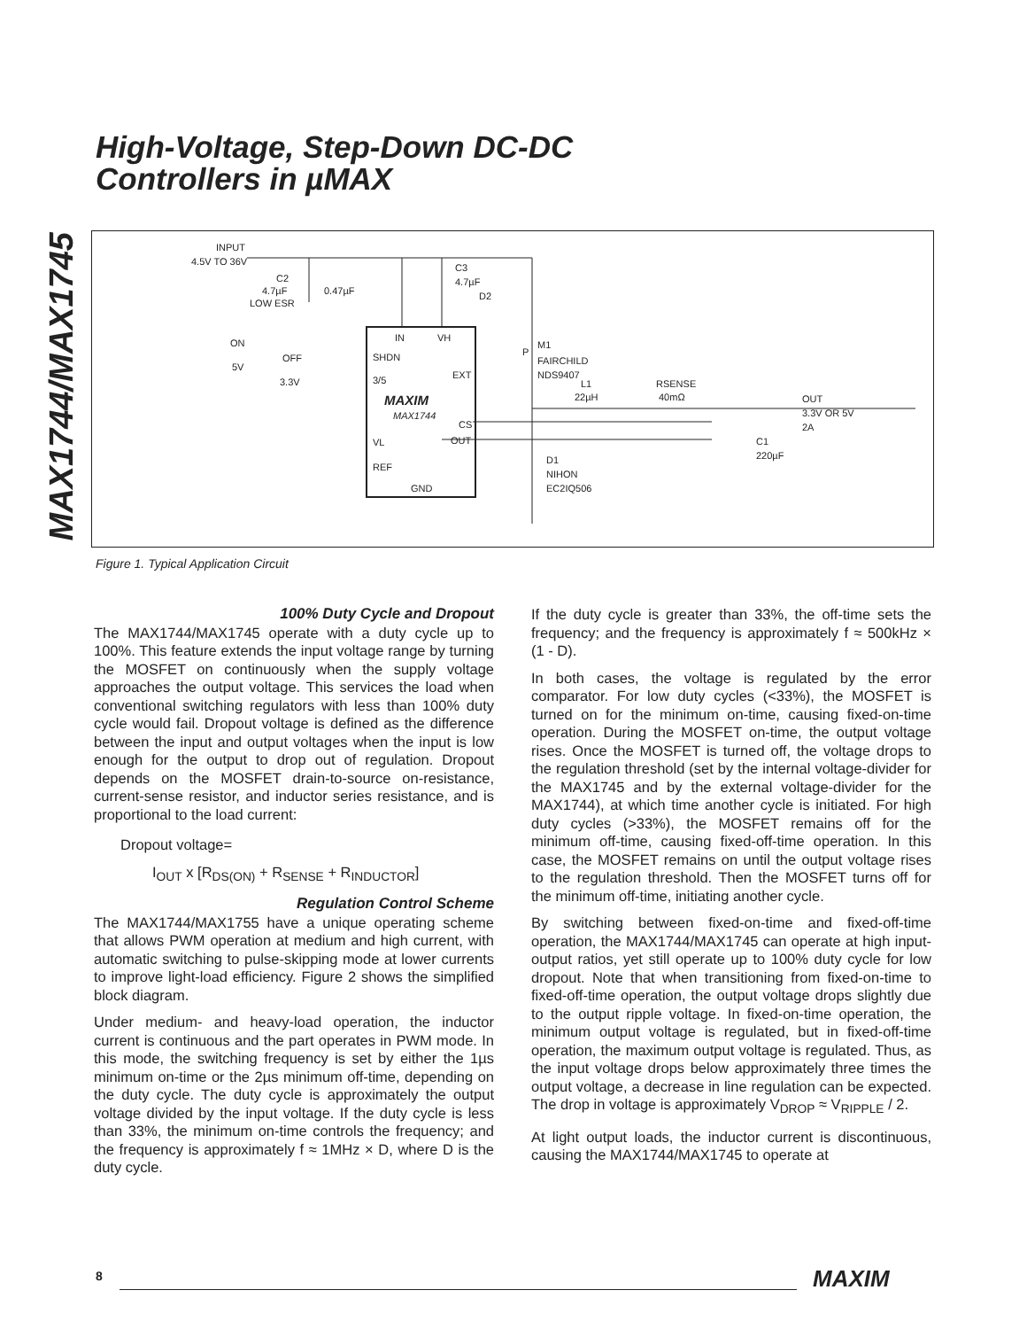MAX1744/MAX1745
High-Voltage, Step-Down DC-DC
Controllers in µMAX
INPUT
4.5V TO 36V
C2
4.7µF
LOW ESR
0.47µF
C3
4.7µF
D2
IN
VH
ON
OFF
5V
3.3V
SHDN
3/5
EXT
MAXIM
MAX1744
CS
OUT
VL
REF
GND
P
M1
FAIRCHILD
NDS9407
L1
22µH
RSENSE
40mΩ
OUT
3.3V OR 5V
2A
C1
220µF
D1
NIHON
EC2IQ506
Figure 1. Typical Application Circuit
100% Duty Cycle and Dropout
The MAX1744/MAX1745 operate with a duty cycle up to 100%. This feature extends the input voltage range by turning the MOSFET on continuously when the supply voltage approaches the output voltage. This services the load when conventional switching regulators with less than 100% duty cycle would fail. Dropout voltage is defined as the difference between the input and output voltages when the input is low enough for the output to drop out of regulation. Dropout depends on the MOSFET drain-to-source on-resistance, current-sense resistor, and inductor series resistance, and is proportional to the load current:
Dropout voltage=
I<sub>OUT</sub> x [R<sub>DS(ON)</sub> + R<sub>SENSE</sub> + R<sub>INDUCTOR</sub>]
Regulation Control Scheme
The MAX1744/MAX1755 have a unique operating scheme that allows PWM operation at medium and high current, with automatic switching to pulse-skipping mode at lower currents to improve light-load efficiency. Figure 2 shows the simplified block diagram.
Under medium- and heavy-load operation, the inductor current is continuous and the part operates in PWM mode. In this mode, the switching frequency is set by either the 1µs minimum on-time or the 2µs minimum off-time, depending on the duty cycle. The duty cycle is approximately the output voltage divided by the input voltage. If the duty cycle is less than 33%, the minimum on-time controls the frequency; and the frequency is approximately f ≈ 1MHz × D, where D is the duty cycle.
If the duty cycle is greater than 33%, the off-time sets the frequency; and the frequency is approximately f ≈ 500kHz × (1 - D).
In both cases, the voltage is regulated by the error comparator. For low duty cycles (<33%), the MOSFET is turned on for the minimum on-time, causing fixed-on-time operation. During the MOSFET on-time, the output voltage rises. Once the MOSFET is turned off, the voltage drops to the regulation threshold (set by the internal voltage-divider for the MAX1745 and by the external voltage-divider for the MAX1744), at which time another cycle is initiated. For high duty cycles (>33%), the MOSFET remains off for the minimum off-time, causing fixed-off-time operation. In this case, the MOSFET remains on until the output voltage rises to the regulation threshold. Then the MOSFET turns off for the minimum off-time, initiating another cycle.
By switching between fixed-on-time and fixed-off-time operation, the MAX1744/MAX1745 can operate at high input-output ratios, yet still operate up to 100% duty cycle for low dropout. Note that when transitioning from fixed-on-time to fixed-off-time operation, the output voltage drops slightly due to the output ripple voltage. In fixed-on-time operation, the minimum output voltage is regulated, but in fixed-off-time operation, the maximum output voltage is regulated. Thus, as the input voltage drops below approximately three times the output voltage, a decrease in line regulation can be expected. The drop in voltage is approximately V<sub>DROP</sub> ≈ V<sub>RIPPLE</sub> / 2.
At light output loads, the inductor current is discontinuous, causing the MAX1744/MAX1745 to operate at
8 MAXIM